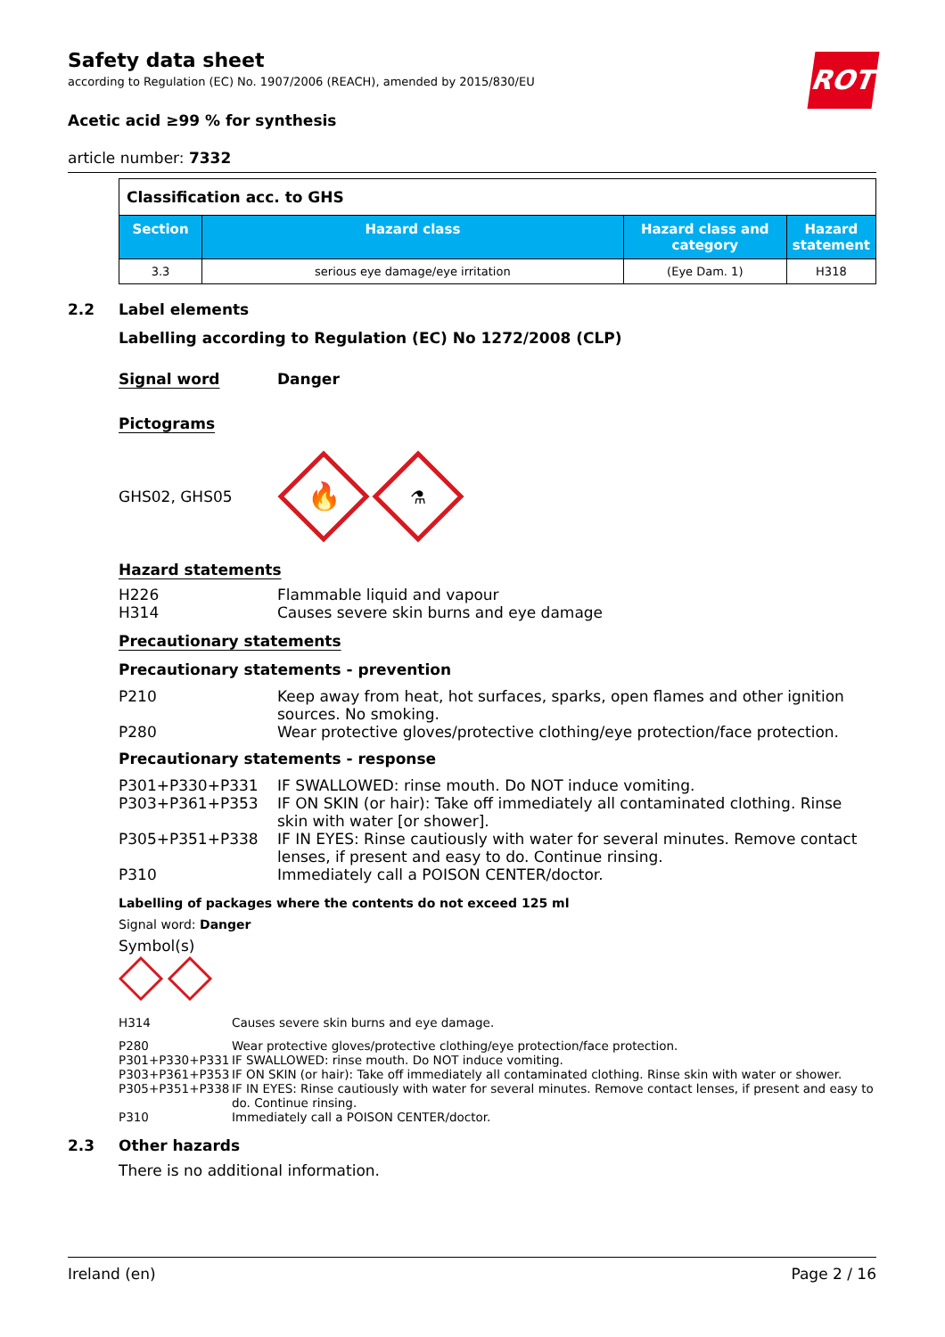ROTH
Safety data sheet
according to Regulation (EC) No. 1907/2006 (REACH), amended by 2015/830/EU
Acetic acid ≥99 % for synthesis
article number: 7332
| Classification acc. to GHS | | | |
| Section | Hazard class | Hazard class and category | Hazard statement |
| 3.3 | serious eye damage/eye irritation | (Eye Dam. 1) | H318 |
2.2 Label elements
Labelling according to Regulation (EC) No 1272/2008 (CLP)
Signal word Danger
Pictograms
GHS02, GHS05
🔥
⚗
Hazard statements
H226 Flammable liquid and vapour
H314 Causes severe skin burns and eye damage
Precautionary statements
Precautionary statements - prevention
P210 Keep away from heat, hot surfaces, sparks, open flames and other ignition sources. No smoking.
P280 Wear protective gloves/protective clothing/eye protection/face protection.
Precautionary statements - response
P301+P330+P331 IF SWALLOWED: rinse mouth. Do NOT induce vomiting.
P303+P361+P353 IF ON SKIN (or hair): Take off immediately all contaminated clothing. Rinse skin with water [or shower].
P305+P351+P338 IF IN EYES: Rinse cautiously with water for several minutes. Remove contact lenses, if present and easy to do. Continue rinsing.
P310 Immediately call a POISON CENTER/doctor.
Labelling of packages where the contents do not exceed 125 ml
Signal word: Danger
Symbol(s)
H314 Causes severe skin burns and eye damage.
P280 Wear protective gloves/protective clothing/eye protection/face protection.
P301+P330+P331 IF SWALLOWED: rinse mouth. Do NOT induce vomiting.
P303+P361+P353 IF ON SKIN (or hair): Take off immediately all contaminated clothing. Rinse skin with water or shower.
P305+P351+P338 IF IN EYES: Rinse cautiously with water for several minutes. Remove contact lenses, if present and easy to do. Continue rinsing.
P310 Immediately call a POISON CENTER/doctor.
2.3 Other hazards
There is no additional information.
Ireland (en) Page 2 / 16